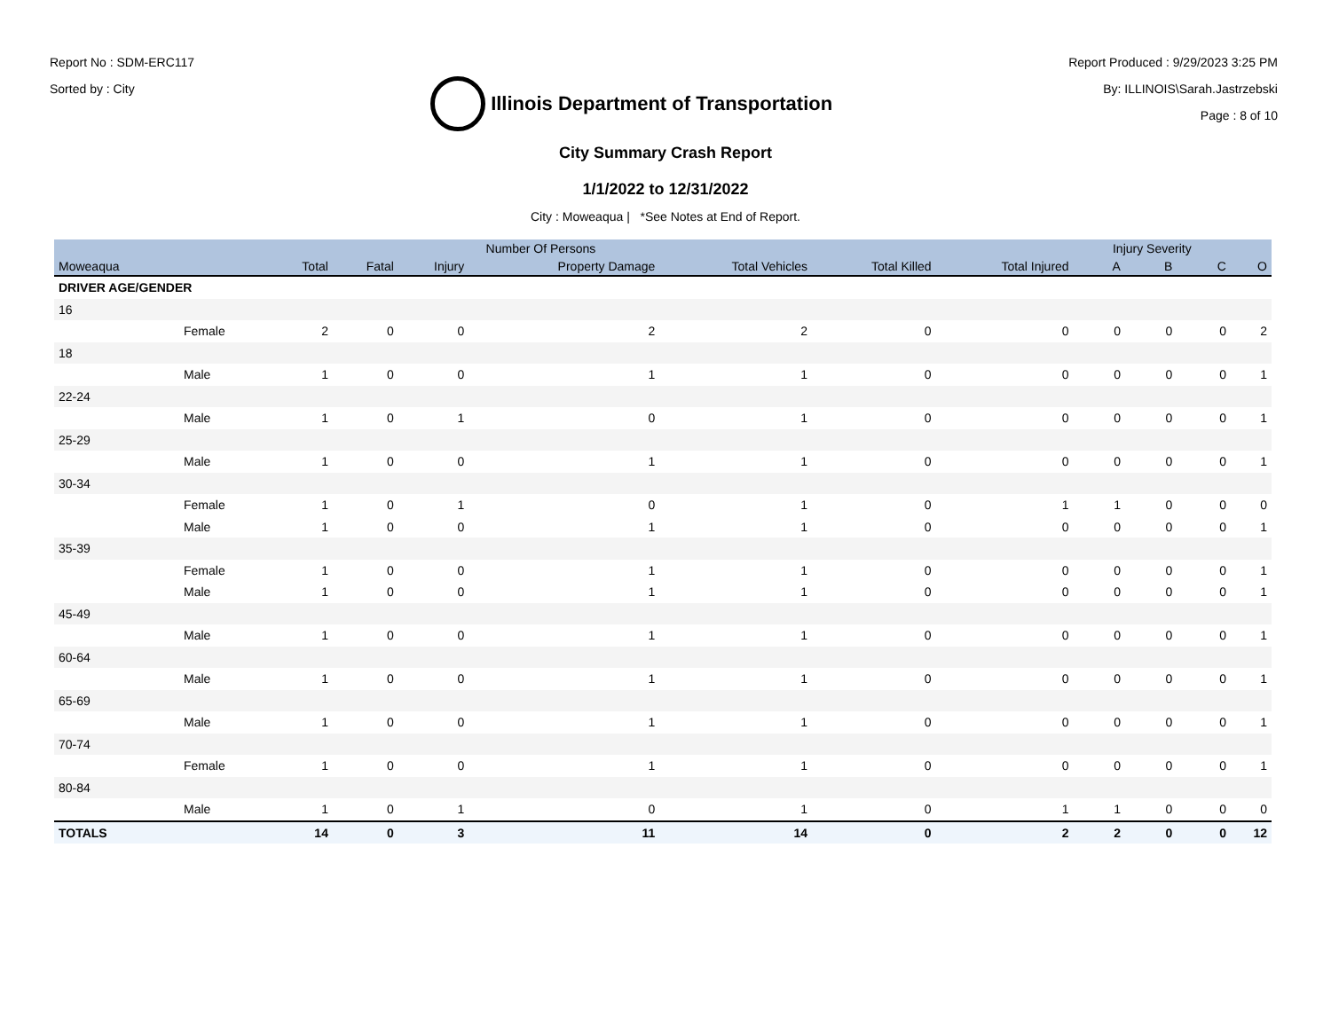Report No : SDM-ERC117
Sorted by : City
Illinois Department of Transportation
Report Produced : 9/29/2023 3:25 PM
By: ILLINOIS\Sarah.Jastrzebski
Page : 8 of 10
City Summary Crash Report
1/1/2022 to 12/31/2022
City : Moweaqua | *See Notes at End of Report.
| | | Number Of Persons | | | | | | | Injury Severity | | | |
| --- | --- | --- | --- | --- | --- | --- | --- | --- | --- | --- | --- | --- |
| Moweaqua | | Total | Fatal | Injury | Property Damage | Total Vehicles | Total Killed | Total Injured | A | B | C | O |
| DRIVER AGE/GENDER | | | | | | | | | | | | |
| 16 | | | | | | | | | | | | |
| | Female | 2 | 0 | 0 | 2 | 2 | 0 | 0 | 0 | 0 | 0 | 2 |
| 18 | | | | | | | | | | | | |
| | Male | 1 | 0 | 0 | 1 | 1 | 0 | 0 | 0 | 0 | 0 | 1 |
| 22-24 | | | | | | | | | | | | |
| | Male | 1 | 0 | 1 | 0 | 1 | 0 | 0 | 0 | 0 | 0 | 1 |
| 25-29 | | | | | | | | | | | | |
| | Male | 1 | 0 | 0 | 1 | 1 | 0 | 0 | 0 | 0 | 0 | 1 |
| 30-34 | | | | | | | | | | | | |
| | Female | 1 | 0 | 1 | 0 | 1 | 0 | 1 | 1 | 0 | 0 | 0 |
| | Male | 1 | 0 | 0 | 1 | 1 | 0 | 0 | 0 | 0 | 0 | 1 |
| 35-39 | | | | | | | | | | | | |
| | Female | 1 | 0 | 0 | 1 | 1 | 0 | 0 | 0 | 0 | 0 | 1 |
| | Male | 1 | 0 | 0 | 1 | 1 | 0 | 0 | 0 | 0 | 0 | 1 |
| 45-49 | | | | | | | | | | | | |
| | Male | 1 | 0 | 0 | 1 | 1 | 0 | 0 | 0 | 0 | 0 | 1 |
| 60-64 | | | | | | | | | | | | |
| | Male | 1 | 0 | 0 | 1 | 1 | 0 | 0 | 0 | 0 | 0 | 1 |
| 65-69 | | | | | | | | | | | | |
| | Male | 1 | 0 | 0 | 1 | 1 | 0 | 0 | 0 | 0 | 0 | 1 |
| 70-74 | | | | | | | | | | | | |
| | Female | 1 | 0 | 0 | 1 | 1 | 0 | 0 | 0 | 0 | 0 | 1 |
| 80-84 | | | | | | | | | | | | |
| | Male | 1 | 0 | 1 | 0 | 1 | 0 | 1 | 1 | 0 | 0 | 0 |
| TOTALS | | 14 | 0 | 3 | 11 | 14 | 0 | 2 | 2 | 0 | 0 | 12 |